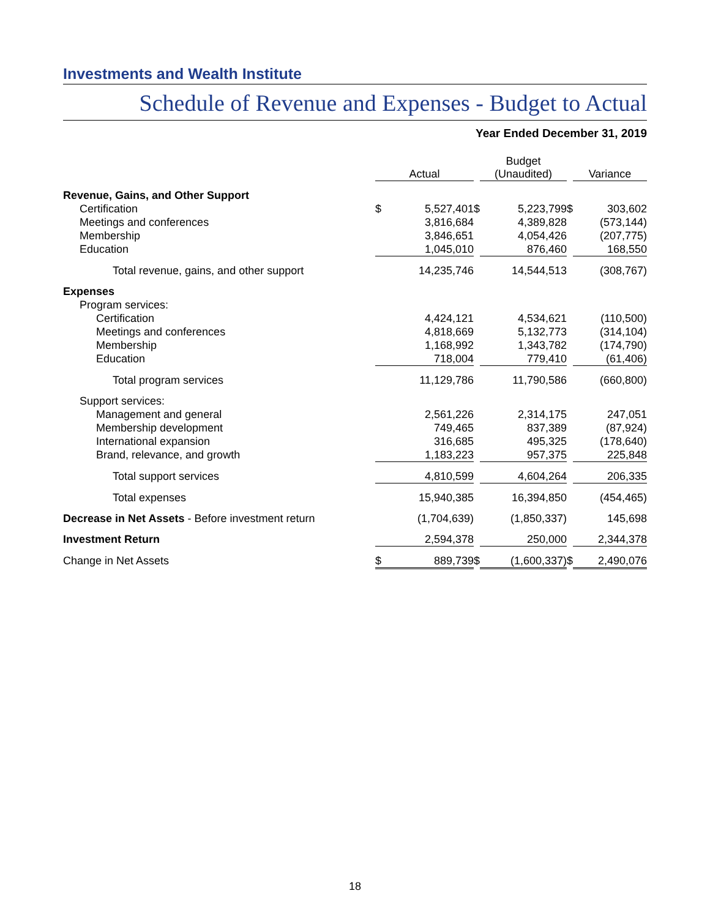Investments and Wealth Institute
Schedule of Revenue and Expenses - Budget to Actual
Year Ended December 31, 2019
| | Actual | | | Budget (Unaudited) | | | Variance | |
| --- | --- | --- | --- | --- | --- | --- | --- | --- |
| Revenue, Gains, and Other Support | | | | | | | | |
| Certification | $ | 5,527,401 | $ | | 5,223,799 | $ | | 303,602 |
| Meetings and conferences | | 3,816,684 | | | 4,389,828 | | | (573,144) |
| Membership | | 3,846,651 | | | 4,054,426 | | | (207,775) |
| Education | | 1,045,010 | | | 876,460 | | | 168,550 |
| Total revenue, gains, and other support | | 14,235,746 | | | 14,544,513 | | | (308,767) |
| Expenses | | | | | | | | |
| Program services: | | | | | | | | |
| Certification | | 4,424,121 | | | 4,534,621 | | | (110,500) |
| Meetings and conferences | | 4,818,669 | | | 5,132,773 | | | (314,104) |
| Membership | | 1,168,992 | | | 1,343,782 | | | (174,790) |
| Education | | 718,004 | | | 779,410 | | | (61,406) |
| Total program services | | 11,129,786 | | | 11,790,586 | | | (660,800) |
| Support services: | | | | | | | | |
| Management and general | | 2,561,226 | | | 2,314,175 | | | 247,051 |
| Membership development | | 749,465 | | | 837,389 | | | (87,924) |
| International expansion | | 316,685 | | | 495,325 | | | (178,640) |
| Brand, relevance, and growth | | 1,183,223 | | | 957,375 | | | 225,848 |
| Total support services | | 4,810,599 | | | 4,604,264 | | | 206,335 |
| Total expenses | | 15,940,385 | | | 16,394,850 | | | (454,465) |
| Decrease in Net Assets - Before investment return | | (1,704,639) | | | (1,850,337) | | | 145,698 |
| Investment Return | | 2,594,378 | | | 250,000 | | | 2,344,378 |
| Change in Net Assets | $ | 889,739 | $ | | (1,600,337) | $ | | 2,490,076 |
18